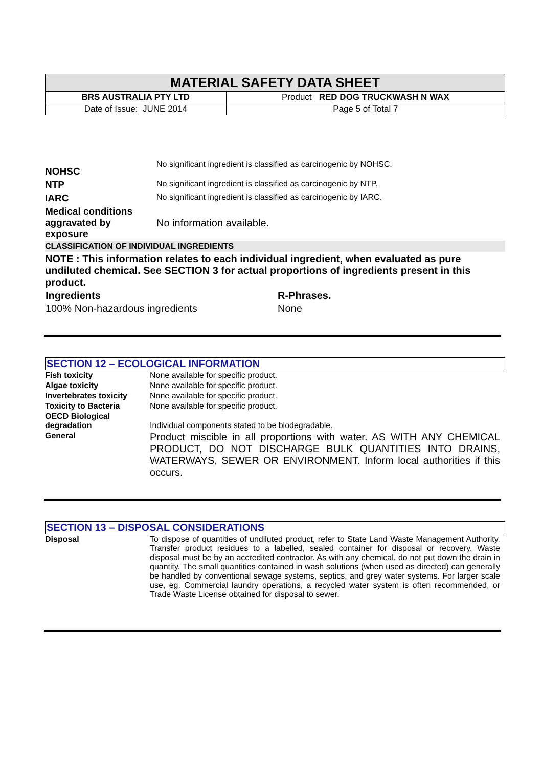| MATERIAL SAFETY DATA SHEET | |
| BRS AUSTRALIA PTY LTD | Product RED DOG TRUCKWASH N WAX |
| Date of Issue: JUNE 2014 | Page 5 of Total 7 |
| NOHSC | No significant ingredient is classified as carcinogenic by NOHSC. |
| NTP | No significant ingredient is classified as carcinogenic by NTP. |
| IARC | No significant ingredient is classified as carcinogenic by IARC. |
| Medical conditions aggravated by exposure | No information available. |
| CLASSIFICATION OF INDIVIDUAL INGREDIENTS | |
| NOTE : This information relates to each individual ingredient, when evaluated as pure undiluted chemical. See SECTION 3 for actual proportions of ingredients present in this product. | |
| Ingredients | R-Phrases. |
| 100% Non-hazardous ingredients | None |
SECTION 12 – ECOLOGICAL INFORMATION
| Fish toxicity | None available for specific product. |
| Algae toxicity | None available for specific product. |
| Invertebrates toxicity | None available for specific product. |
| Toxicity to Bacteria | None available for specific product. |
| OECD Biological degradation | Individual components stated to be biodegradable. |
| General | Product miscible in all proportions with water. AS WITH ANY CHEMICAL PRODUCT, DO NOT DISCHARGE BULK QUANTITIES INTO DRAINS, WATERWAYS, SEWER OR ENVIRONMENT. Inform local authorities if this occurs. |
SECTION 13 – DISPOSAL CONSIDERATIONS
| Disposal | To dispose of quantities of undiluted product, refer to State Land Waste Management Authority. Transfer product residues to a labelled, sealed container for disposal or recovery. Waste disposal must be by an accredited contractor. As with any chemical, do not put down the drain in quantity. The small quantities contained in wash solutions (when used as directed) can generally be handled by conventional sewage systems, septics, and grey water systems. For larger scale use, eg. Commercial laundry operations, a recycled water system is often recommended, or Trade Waste License obtained for disposal to sewer. |